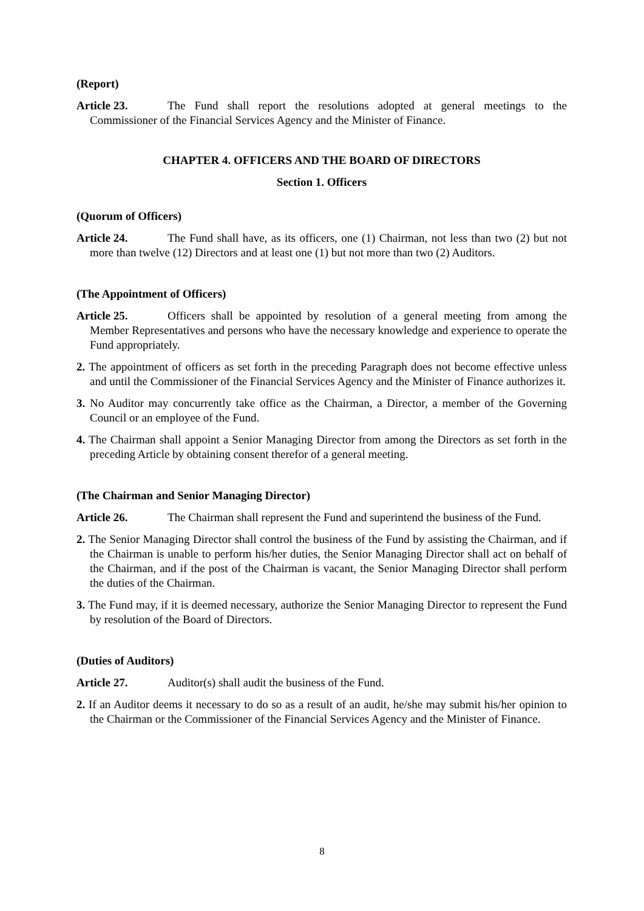(Report)
Article 23. The Fund shall report the resolutions adopted at general meetings to the Commissioner of the Financial Services Agency and the Minister of Finance.
CHAPTER 4. OFFICERS AND THE BOARD OF DIRECTORS
Section 1. Officers
(Quorum of Officers)
Article 24. The Fund shall have, as its officers, one (1) Chairman, not less than two (2) but not more than twelve (12) Directors and at least one (1) but not more than two (2) Auditors.
(The Appointment of Officers)
Article 25. Officers shall be appointed by resolution of a general meeting from among the Member Representatives and persons who have the necessary knowledge and experience to operate the Fund appropriately.
2. The appointment of officers as set forth in the preceding Paragraph does not become effective unless and until the Commissioner of the Financial Services Agency and the Minister of Finance authorizes it.
3. No Auditor may concurrently take office as the Chairman, a Director, a member of the Governing Council or an employee of the Fund.
4. The Chairman shall appoint a Senior Managing Director from among the Directors as set forth in the preceding Article by obtaining consent therefor of a general meeting.
(The Chairman and Senior Managing Director)
Article 26. The Chairman shall represent the Fund and superintend the business of the Fund.
2. The Senior Managing Director shall control the business of the Fund by assisting the Chairman, and if the Chairman is unable to perform his/her duties, the Senior Managing Director shall act on behalf of the Chairman, and if the post of the Chairman is vacant, the Senior Managing Director shall perform the duties of the Chairman.
3. The Fund may, if it is deemed necessary, authorize the Senior Managing Director to represent the Fund by resolution of the Board of Directors.
(Duties of Auditors)
Article 27. Auditor(s) shall audit the business of the Fund.
2. If an Auditor deems it necessary to do so as a result of an audit, he/she may submit his/her opinion to the Chairman or the Commissioner of the Financial Services Agency and the Minister of Finance.
8